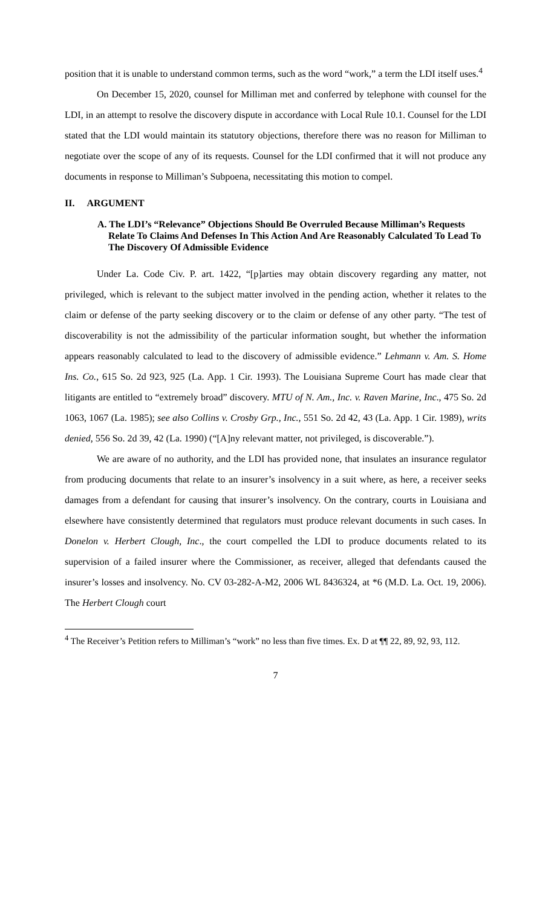position that it is unable to understand common terms, such as the word “work,” a term the LDI itself uses.<sup>4</sup>
On December 15, 2020, counsel for Milliman met and conferred by telephone with counsel for the LDI, in an attempt to resolve the discovery dispute in accordance with Local Rule 10.1. Counsel for the LDI stated that the LDI would maintain its statutory objections, therefore there was no reason for Milliman to negotiate over the scope of any of its requests. Counsel for the LDI confirmed that it will not produce any documents in response to Milliman’s Subpoena, necessitating this motion to compel.
II. ARGUMENT
A. The LDI’s “Relevance” Objections Should Be Overruled Because Milliman’s Requests Relate To Claims And Defenses In This Action And Are Reasonably Calculated To Lead To The Discovery Of Admissible Evidence
Under La. Code Civ. P. art. 1422, “[p]arties may obtain discovery regarding any matter, not privileged, which is relevant to the subject matter involved in the pending action, whether it relates to the claim or defense of the party seeking discovery or to the claim or defense of any other party. “The test of discoverability is not the admissibility of the particular information sought, but whether the information appears reasonably calculated to lead to the discovery of admissible evidence.” Lehmann v. Am. S. Home Ins. Co., 615 So. 2d 923, 925 (La. App. 1 Cir. 1993). The Louisiana Supreme Court has made clear that litigants are entitled to “extremely broad” discovery. MTU of N. Am., Inc. v. Raven Marine, Inc., 475 So. 2d 1063, 1067 (La. 1985); see also Collins v. Crosby Grp., Inc., 551 So. 2d 42, 43 (La. App. 1 Cir. 1989), writs denied, 556 So. 2d 39, 42 (La. 1990) (“[A]ny relevant matter, not privileged, is discoverable.”).
We are aware of no authority, and the LDI has provided none, that insulates an insurance regulator from producing documents that relate to an insurer’s insolvency in a suit where, as here, a receiver seeks damages from a defendant for causing that insurer’s insolvency. On the contrary, courts in Louisiana and elsewhere have consistently determined that regulators must produce relevant documents in such cases. In Donelon v. Herbert Clough, Inc., the court compelled the LDI to produce documents related to its supervision of a failed insurer where the Commissioner, as receiver, alleged that defendants caused the insurer’s losses and insolvency. No. CV 03-282-A-M2, 2006 WL 8436324, at *6 (M.D. La. Oct. 19, 2006). The Herbert Clough court
<sup>4</sup> The Receiver’s Petition refers to Milliman’s “work” no less than five times. Ex. D at ¶¶ 22, 89, 92, 93, 112.
7